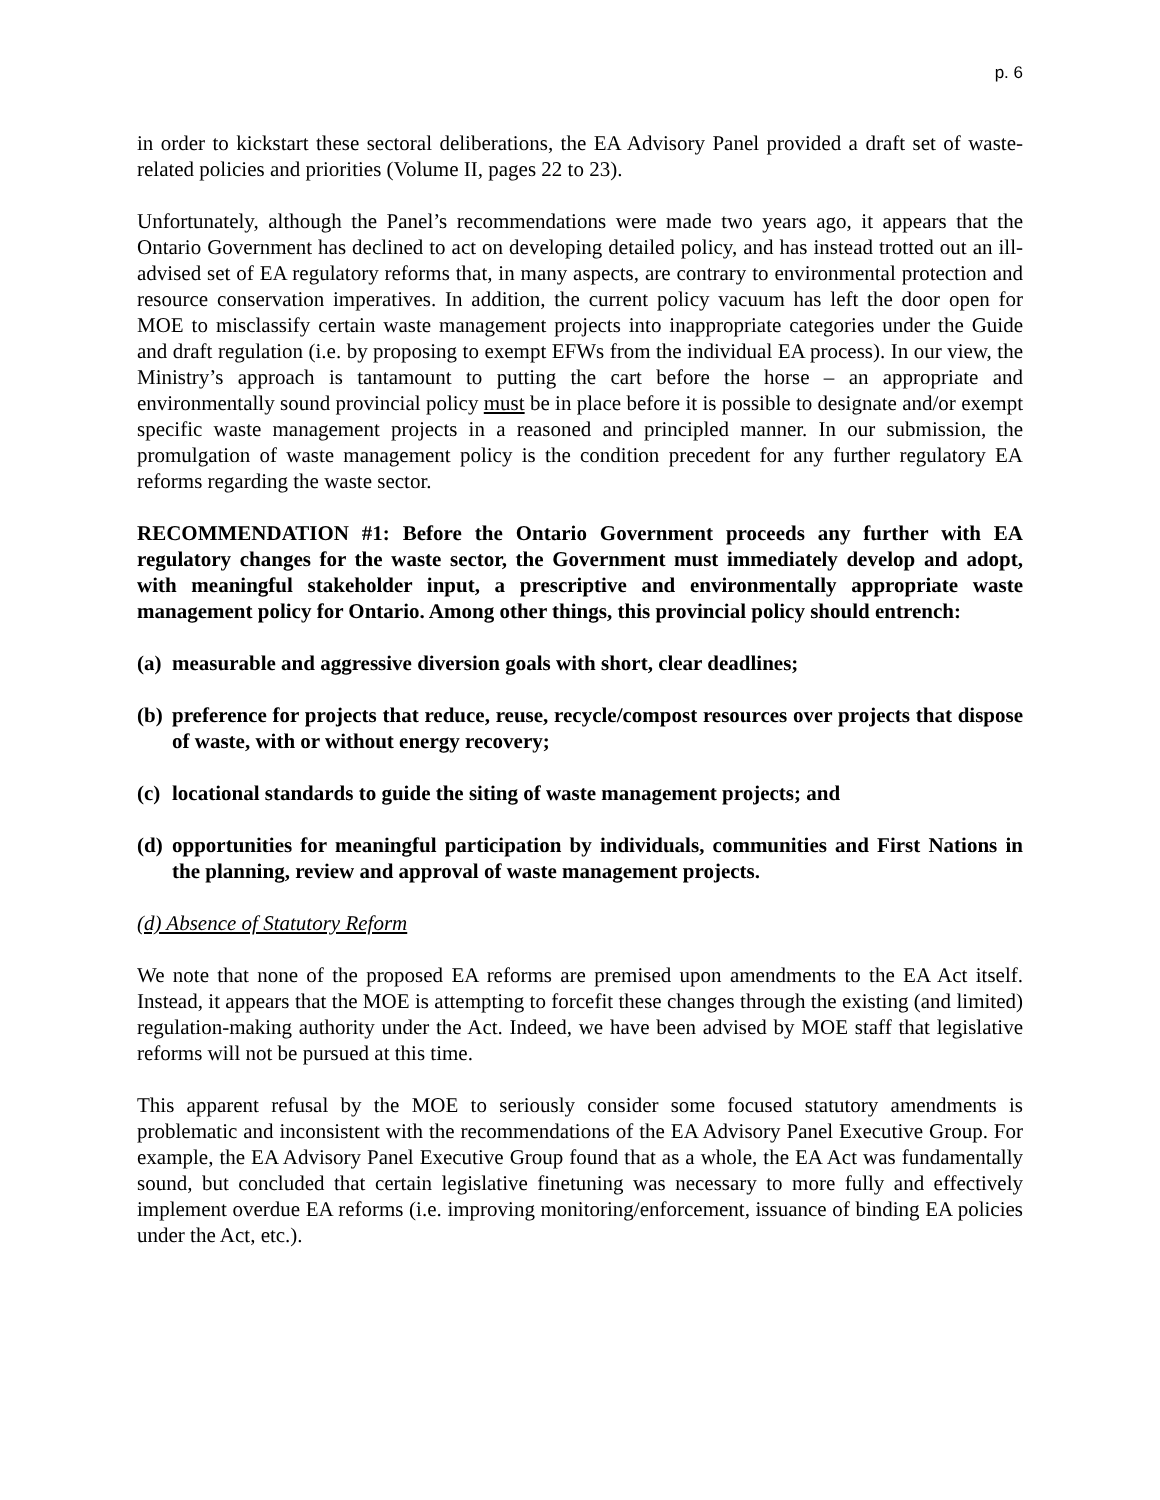p. 6
in order to kickstart these sectoral deliberations, the EA Advisory Panel provided a draft set of waste-related policies and priorities (Volume II, pages 22 to 23).
Unfortunately, although the Panel’s recommendations were made two years ago, it appears that the Ontario Government has declined to act on developing detailed policy, and has instead trotted out an ill-advised set of EA regulatory reforms that, in many aspects, are contrary to environmental protection and resource conservation imperatives. In addition, the current policy vacuum has left the door open for MOE to misclassify certain waste management projects into inappropriate categories under the Guide and draft regulation (i.e. by proposing to exempt EFWs from the individual EA process). In our view, the Ministry’s approach is tantamount to putting the cart before the horse – an appropriate and environmentally sound provincial policy must be in place before it is possible to designate and/or exempt specific waste management projects in a reasoned and principled manner. In our submission, the promulgation of waste management policy is the condition precedent for any further regulatory EA reforms regarding the waste sector.
RECOMMENDATION #1: Before the Ontario Government proceeds any further with EA regulatory changes for the waste sector, the Government must immediately develop and adopt, with meaningful stakeholder input, a prescriptive and environmentally appropriate waste management policy for Ontario. Among other things, this provincial policy should entrench:
(a) measurable and aggressive diversion goals with short, clear deadlines;
(b) preference for projects that reduce, reuse, recycle/compost resources over projects that dispose of waste, with or without energy recovery;
(c) locational standards to guide the siting of waste management projects; and
(d) opportunities for meaningful participation by individuals, communities and First Nations in the planning, review and approval of waste management projects.
(d) Absence of Statutory Reform
We note that none of the proposed EA reforms are premised upon amendments to the EA Act itself. Instead, it appears that the MOE is attempting to forcefit these changes through the existing (and limited) regulation-making authority under the Act. Indeed, we have been advised by MOE staff that legislative reforms will not be pursued at this time.
This apparent refusal by the MOE to seriously consider some focused statutory amendments is problematic and inconsistent with the recommendations of the EA Advisory Panel Executive Group. For example, the EA Advisory Panel Executive Group found that as a whole, the EA Act was fundamentally sound, but concluded that certain legislative finetuning was necessary to more fully and effectively implement overdue EA reforms (i.e. improving monitoring/enforcement, issuance of binding EA policies under the Act, etc.).